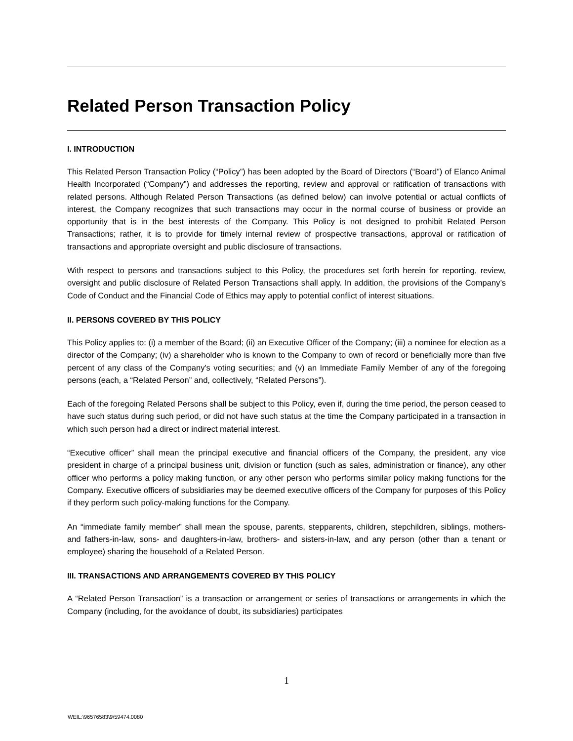Related Person Transaction Policy
I. INTRODUCTION
This Related Person Transaction Policy (“Policy”) has been adopted by the Board of Directors (“Board”) of Elanco Animal Health Incorporated (“Company”) and addresses the reporting, review and approval or ratification of transactions with related persons. Although Related Person Transactions (as defined below) can involve potential or actual conflicts of interest, the Company recognizes that such transactions may occur in the normal course of business or provide an opportunity that is in the best interests of the Company. This Policy is not designed to prohibit Related Person Transactions; rather, it is to provide for timely internal review of prospective transactions, approval or ratification of transactions and appropriate oversight and public disclosure of transactions.
With respect to persons and transactions subject to this Policy, the procedures set forth herein for reporting, review, oversight and public disclosure of Related Person Transactions shall apply. In addition, the provisions of the Company’s Code of Conduct and the Financial Code of Ethics may apply to potential conflict of interest situations.
II. PERSONS COVERED BY THIS POLICY
This Policy applies to: (i) a member of the Board; (ii) an Executive Officer of the Company; (iii) a nominee for election as a director of the Company; (iv) a shareholder who is known to the Company to own of record or beneficially more than five percent of any class of the Company's voting securities; and (v) an Immediate Family Member of any of the foregoing persons (each, a “Related Person” and, collectively, “Related Persons”).
Each of the foregoing Related Persons shall be subject to this Policy, even if, during the time period, the person ceased to have such status during such period, or did not have such status at the time the Company participated in a transaction in which such person had a direct or indirect material interest.
“Executive officer” shall mean the principal executive and financial officers of the Company, the president, any vice president in charge of a principal business unit, division or function (such as sales, administration or finance), any other officer who performs a policy making function, or any other person who performs similar policy making functions for the Company. Executive officers of subsidiaries may be deemed executive officers of the Company for purposes of this Policy if they perform such policy-making functions for the Company.
An “immediate family member” shall mean the spouse, parents, stepparents, children, stepchildren, siblings, mothers- and fathers-in-law, sons- and daughters-in-law, brothers- and sisters-in-law, and any person (other than a tenant or employee) sharing the household of a Related Person.
III. TRANSACTIONS AND ARRANGEMENTS COVERED BY THIS POLICY
A “Related Person Transaction” is a transaction or arrangement or series of transactions or arrangements in which the Company (including, for the avoidance of doubt, its subsidiaries) participates
1
WEIL:\96576583\9\59474.0080